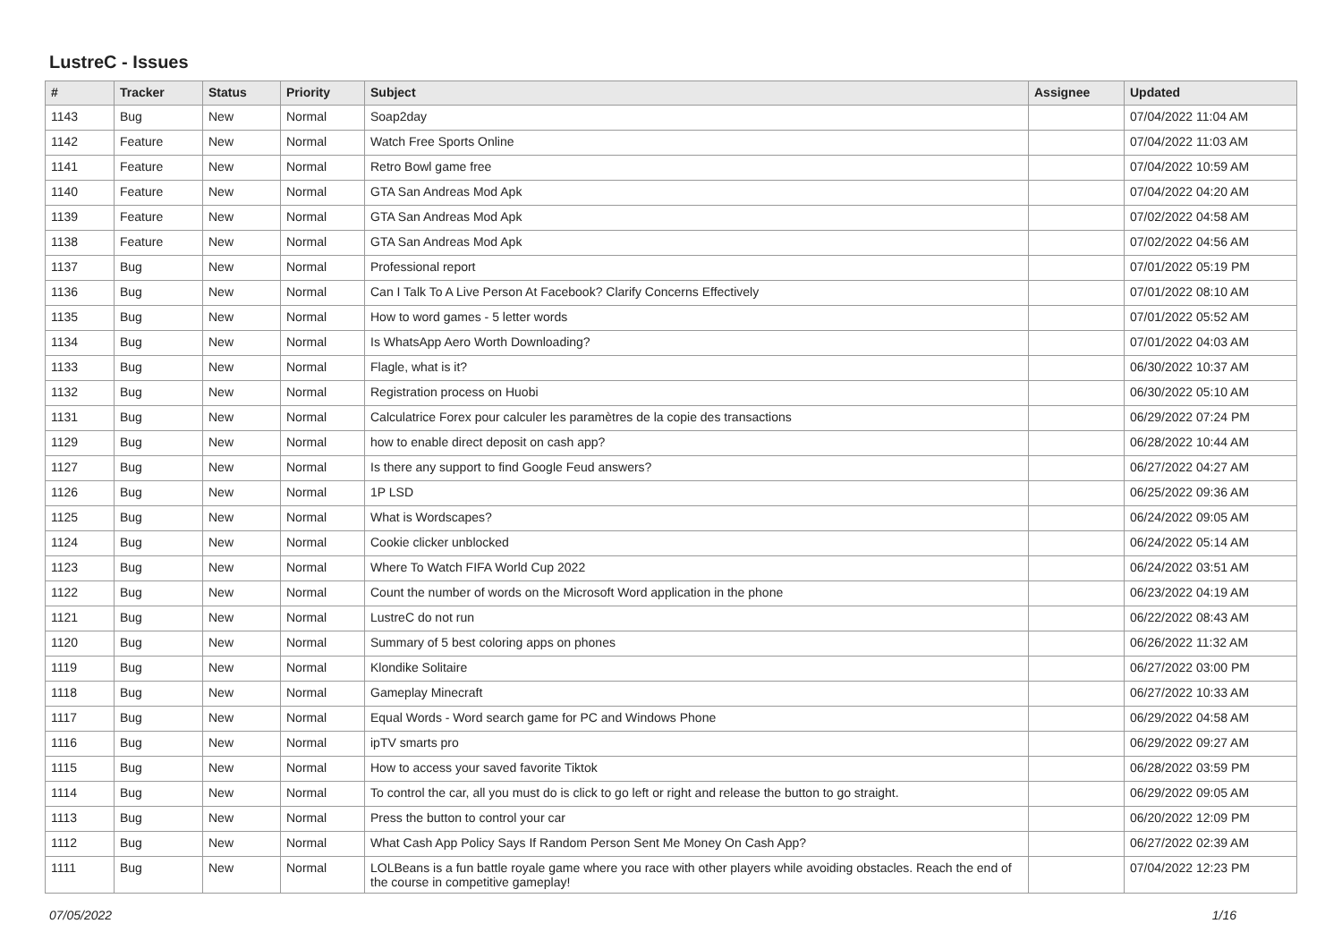LustreC - Issues
| # | Tracker | Status | Priority | Subject | Assignee | Updated |
| --- | --- | --- | --- | --- | --- | --- |
| 1143 | Bug | New | Normal | Soap2day | | 07/04/2022 11:04 AM |
| 1142 | Feature | New | Normal | Watch Free Sports Online | | 07/04/2022 11:03 AM |
| 1141 | Feature | New | Normal | Retro Bowl game free | | 07/04/2022 10:59 AM |
| 1140 | Feature | New | Normal | GTA San Andreas Mod Apk | | 07/04/2022 04:20 AM |
| 1139 | Feature | New | Normal | GTA San Andreas Mod Apk | | 07/02/2022 04:58 AM |
| 1138 | Feature | New | Normal | GTA San Andreas Mod Apk | | 07/02/2022 04:56 AM |
| 1137 | Bug | New | Normal | Professional report | | 07/01/2022 05:19 PM |
| 1136 | Bug | New | Normal | Can I Talk To A Live Person At Facebook? Clarify Concerns Effectively | | 07/01/2022 08:10 AM |
| 1135 | Bug | New | Normal | How to word games - 5 letter words | | 07/01/2022 05:52 AM |
| 1134 | Bug | New | Normal | Is WhatsApp Aero Worth Downloading? | | 07/01/2022 04:03 AM |
| 1133 | Bug | New | Normal | Flagle, what is it? | | 06/30/2022 10:37 AM |
| 1132 | Bug | New | Normal | Registration process on Huobi | | 06/30/2022 05:10 AM |
| 1131 | Bug | New | Normal | Calculatrice Forex pour calculer les paramètres de la copie des transactions | | 06/29/2022 07:24 PM |
| 1129 | Bug | New | Normal | how to enable direct deposit on cash app? | | 06/28/2022 10:44 AM |
| 1127 | Bug | New | Normal | Is there any support to find Google Feud answers? | | 06/27/2022 04:27 AM |
| 1126 | Bug | New | Normal | 1P LSD | | 06/25/2022 09:36 AM |
| 1125 | Bug | New | Normal | What is Wordscapes? | | 06/24/2022 09:05 AM |
| 1124 | Bug | New | Normal | Cookie clicker unblocked | | 06/24/2022 05:14 AM |
| 1123 | Bug | New | Normal | Where To Watch FIFA World Cup 2022 | | 06/24/2022 03:51 AM |
| 1122 | Bug | New | Normal | Count the number of words on the Microsoft Word application in the phone | | 06/23/2022 04:19 AM |
| 1121 | Bug | New | Normal | LustreC do not run | | 06/22/2022 08:43 AM |
| 1120 | Bug | New | Normal | Summary of 5 best coloring apps on phones | | 06/26/2022 11:32 AM |
| 1119 | Bug | New | Normal | Klondike Solitaire | | 06/27/2022 03:00 PM |
| 1118 | Bug | New | Normal | Gameplay Minecraft | | 06/27/2022 10:33 AM |
| 1117 | Bug | New | Normal | Equal Words - Word search game for PC and Windows Phone | | 06/29/2022 04:58 AM |
| 1116 | Bug | New | Normal | ipTV smarts pro | | 06/29/2022 09:27 AM |
| 1115 | Bug | New | Normal | How to access your saved favorite Tiktok | | 06/28/2022 03:59 PM |
| 1114 | Bug | New | Normal | To control the car, all you must do is click to go left or right and release the button to go straight. | | 06/29/2022 09:05 AM |
| 1113 | Bug | New | Normal | Press the button to control your car | | 06/20/2022 12:09 PM |
| 1112 | Bug | New | Normal | What Cash App Policy Says If Random Person Sent Me Money On Cash App? | | 06/27/2022 02:39 AM |
| 1111 | Bug | New | Normal | LOLBeans is a fun battle royale game where you race with other players while avoiding obstacles. Reach the end of the course in competitive gameplay! | | 07/04/2022 12:23 PM |
07/05/2022 1/16